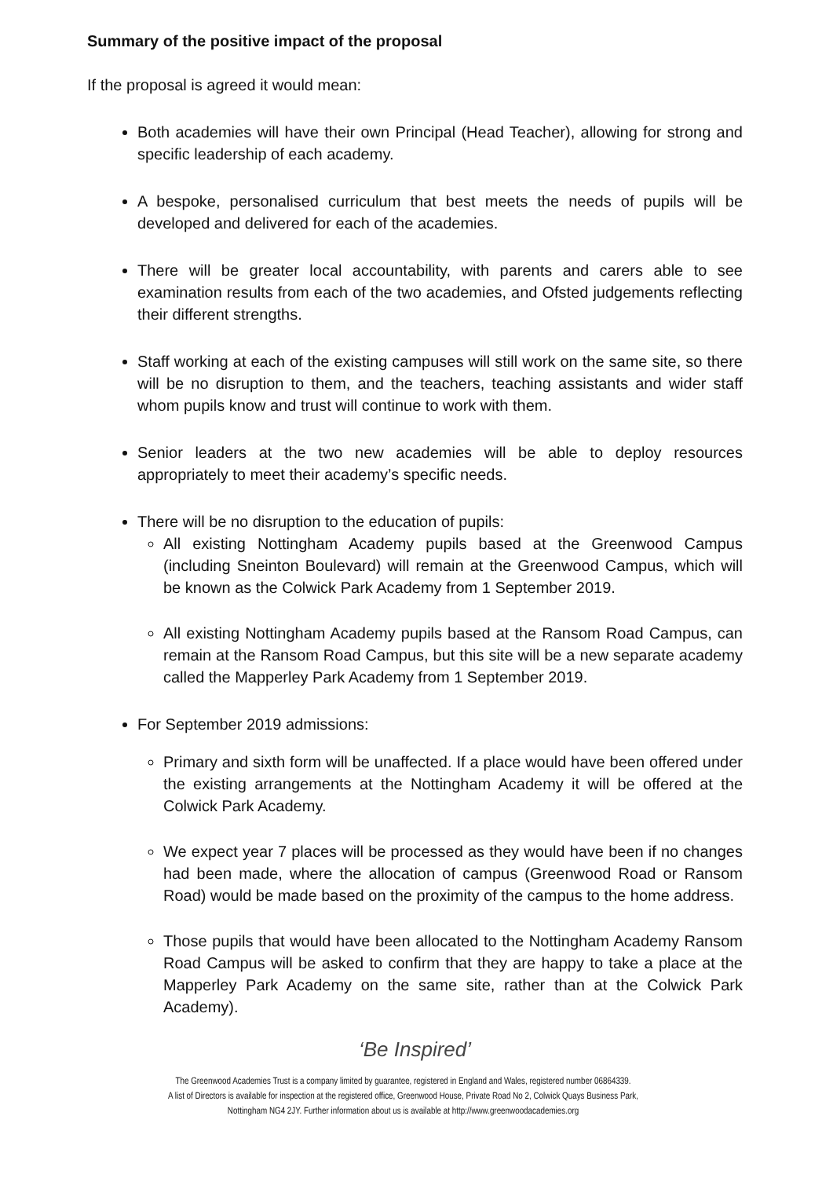Summary of the positive impact of the proposal
If the proposal is agreed it would mean:
Both academies will have their own Principal (Head Teacher), allowing for strong and specific leadership of each academy.
A bespoke, personalised curriculum that best meets the needs of pupils will be developed and delivered for each of the academies.
There will be greater local accountability, with parents and carers able to see examination results from each of the two academies, and Ofsted judgements reflecting their different strengths.
Staff working at each of the existing campuses will still work on the same site, so there will be no disruption to them, and the teachers, teaching assistants and wider staff whom pupils know and trust will continue to work with them.
Senior leaders at the two new academies will be able to deploy resources appropriately to meet their academy’s specific needs.
There will be no disruption to the education of pupils:
All existing Nottingham Academy pupils based at the Greenwood Campus (including Sneinton Boulevard) will remain at the Greenwood Campus, which will be known as the Colwick Park Academy from 1 September 2019.
All existing Nottingham Academy pupils based at the Ransom Road Campus, can remain at the Ransom Road Campus, but this site will be a new separate academy called the Mapperley Park Academy from 1 September 2019.
For September 2019 admissions:
Primary and sixth form will be unaffected. If a place would have been offered under the existing arrangements at the Nottingham Academy it will be offered at the Colwick Park Academy.
We expect year 7 places will be processed as they would have been if no changes had been made, where the allocation of campus (Greenwood Road or Ransom Road) would be made based on the proximity of the campus to the home address.
Those pupils that would have been allocated to the Nottingham Academy Ransom Road Campus will be asked to confirm that they are happy to take a place at the Mapperley Park Academy on the same site, rather than at the Colwick Park Academy).
‘Be Inspired’
The Greenwood Academies Trust is a company limited by guarantee, registered in England and Wales, registered number 06864339.
A list of Directors is available for inspection at the registered office, Greenwood House, Private Road No 2, Colwick Quays Business Park,
Nottingham NG4 2JY. Further information about us is available at http://www.greenwoodacademies.org